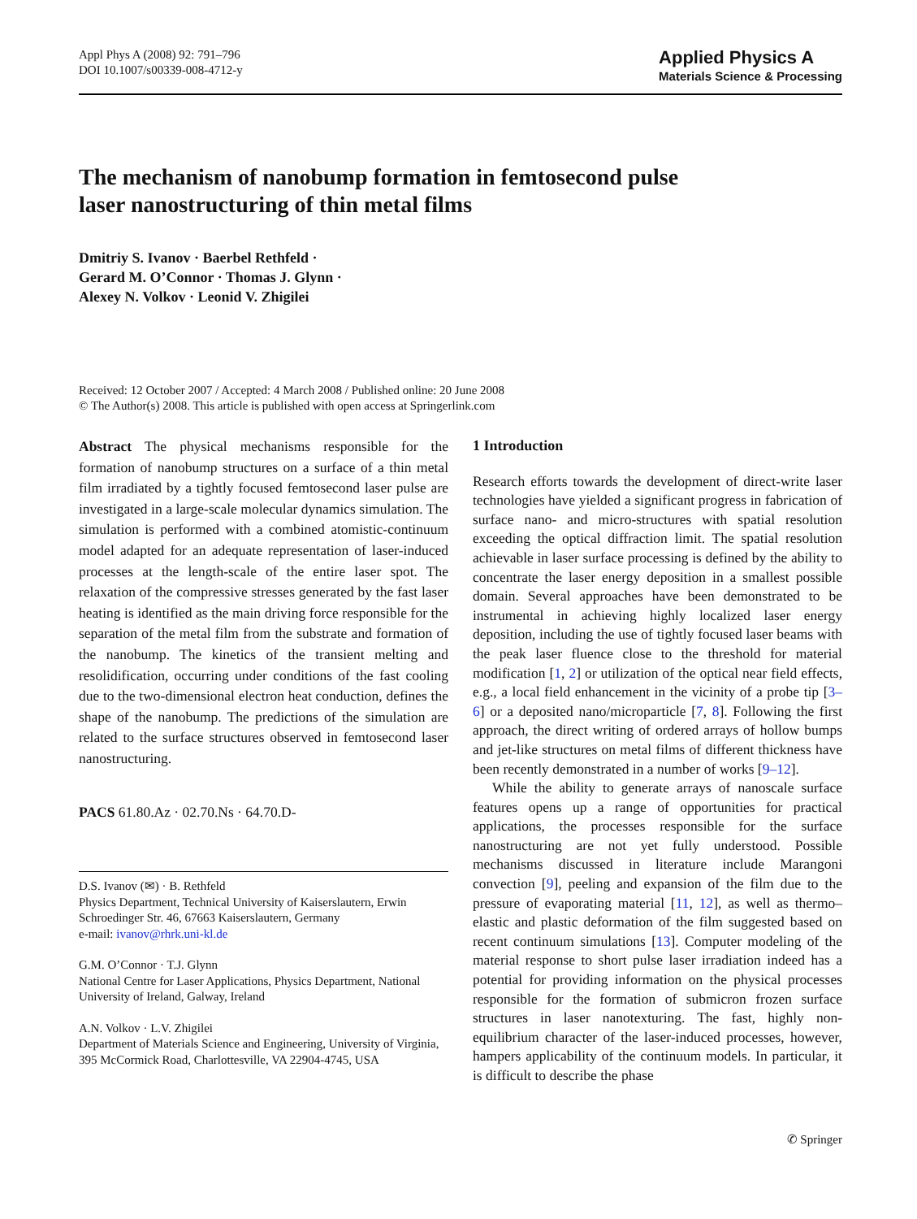Appl Phys A (2008) 92: 791–796
DOI 10.1007/s00339-008-4712-y
Applied Physics A
Materials Science & Processing
The mechanism of nanobump formation in femtosecond pulse
laser nanostructuring of thin metal films
Dmitriy S. Ivanov · Baerbel Rethfeld ·
Gerard M. O’Connor · Thomas J. Glynn ·
Alexey N. Volkov · Leonid V. Zhigilei
Received: 12 October 2007 / Accepted: 4 March 2008 / Published online: 20 June 2008
© The Author(s) 2008. This article is published with open access at Springerlink.com
Abstract The physical mechanisms responsible for the formation of nanobump structures on a surface of a thin metal film irradiated by a tightly focused femtosecond laser pulse are investigated in a large-scale molecular dynamics simulation. The simulation is performed with a combined atomistic-continuum model adapted for an adequate representation of laser-induced processes at the length-scale of the entire laser spot. The relaxation of the compressive stresses generated by the fast laser heating is identified as the main driving force responsible for the separation of the metal film from the substrate and formation of the nanobump. The kinetics of the transient melting and resolidification, occurring under conditions of the fast cooling due to the two-dimensional electron heat conduction, defines the shape of the nanobump. The predictions of the simulation are related to the surface structures observed in femtosecond laser nanostructuring.
PACS 61.80.Az · 02.70.Ns · 64.70.D-
D.S. Ivanov (✉) · B. Rethfeld
Physics Department, Technical University of Kaiserslautern, Erwin Schroedinger Str. 46, 67663 Kaiserslautern, Germany
e-mail: ivanov@rhrk.uni-kl.de
G.M. O’Connor · T.J. Glynn
National Centre for Laser Applications, Physics Department, National University of Ireland, Galway, Ireland
A.N. Volkov · L.V. Zhigilei
Department of Materials Science and Engineering, University of Virginia, 395 McCormick Road, Charlottesville, VA 22904-4745, USA
1 Introduction
Research efforts towards the development of direct-write laser technologies have yielded a significant progress in fabrication of surface nano- and micro-structures with spatial resolution exceeding the optical diffraction limit. The spatial resolution achievable in laser surface processing is defined by the ability to concentrate the laser energy deposition in a smallest possible domain. Several approaches have been demonstrated to be instrumental in achieving highly localized laser energy deposition, including the use of tightly focused laser beams with the peak laser fluence close to the threshold for material modification [1, 2] or utilization of the optical near field effects, e.g., a local field enhancement in the vicinity of a probe tip [3–6] or a deposited nano/microparticle [7, 8]. Following the first approach, the direct writing of ordered arrays of hollow bumps and jet-like structures on metal films of different thickness have been recently demonstrated in a number of works [9–12].
While the ability to generate arrays of nanoscale surface features opens up a range of opportunities for practical applications, the processes responsible for the surface nanostructuring are not yet fully understood. Possible mechanisms discussed in literature include Marangoni convection [9], peeling and expansion of the film due to the pressure of evaporating material [11, 12], as well as thermo–elastic and plastic deformation of the film suggested based on recent continuum simulations [13]. Computer modeling of the material response to short pulse laser irradiation indeed has a potential for providing information on the physical processes responsible for the formation of submicron frozen surface structures in laser nanotexturing. The fast, highly non-equilibrium character of the laser-induced processes, however, hampers applicability of the continuum models. In particular, it is difficult to describe the phase
✆ Springer